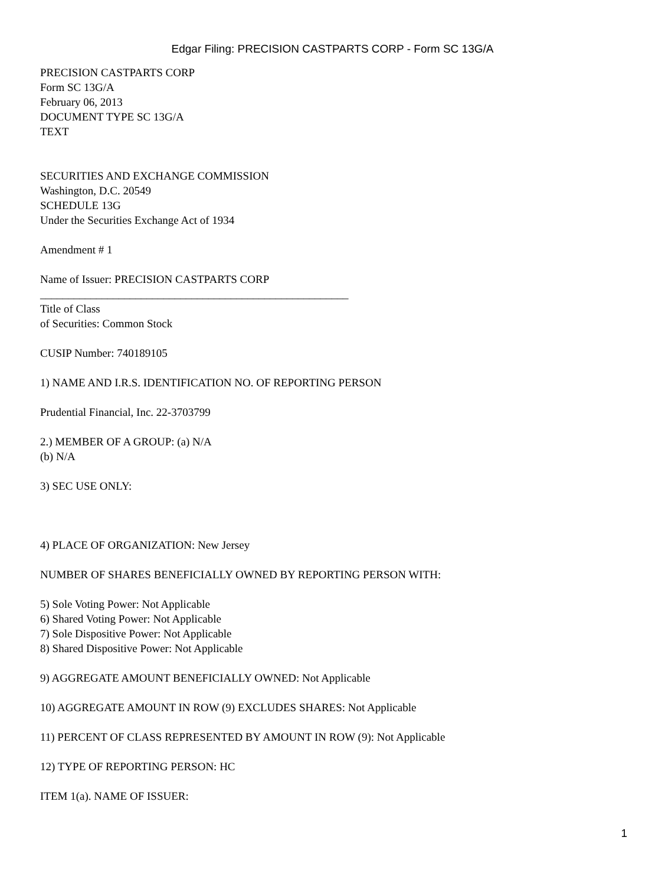Edgar Filing: PRECISION CASTPARTS CORP - Form SC 13G/A
PRECISION CASTPARTS CORP
Form SC 13G/A
February 06, 2013
DOCUMENT TYPE SC 13G/A
TEXT
SECURITIES AND EXCHANGE COMMISSION
Washington, D.C. 20549
SCHEDULE 13G
Under the Securities Exchange Act of 1934
Amendment # 1
Name of Issuer: PRECISION CASTPARTS CORP
_______________________________________________________
Title of Class
of Securities: Common Stock
CUSIP Number: 740189105
1) NAME AND I.R.S. IDENTIFICATION NO. OF REPORTING PERSON
Prudential Financial, Inc. 22-3703799
2.) MEMBER OF A GROUP: (a) N/A
(b) N/A
3) SEC USE ONLY:
4) PLACE OF ORGANIZATION: New Jersey
NUMBER OF SHARES BENEFICIALLY OWNED BY REPORTING PERSON WITH:
5) Sole Voting Power: Not Applicable
6) Shared Voting Power: Not Applicable
7) Sole Dispositive Power: Not Applicable
8) Shared Dispositive Power: Not Applicable
9) AGGREGATE AMOUNT BENEFICIALLY OWNED: Not Applicable
10) AGGREGATE AMOUNT IN ROW (9) EXCLUDES SHARES: Not Applicable
11) PERCENT OF CLASS REPRESENTED BY AMOUNT IN ROW (9): Not Applicable
12) TYPE OF REPORTING PERSON: HC
ITEM 1(a). NAME OF ISSUER:
1